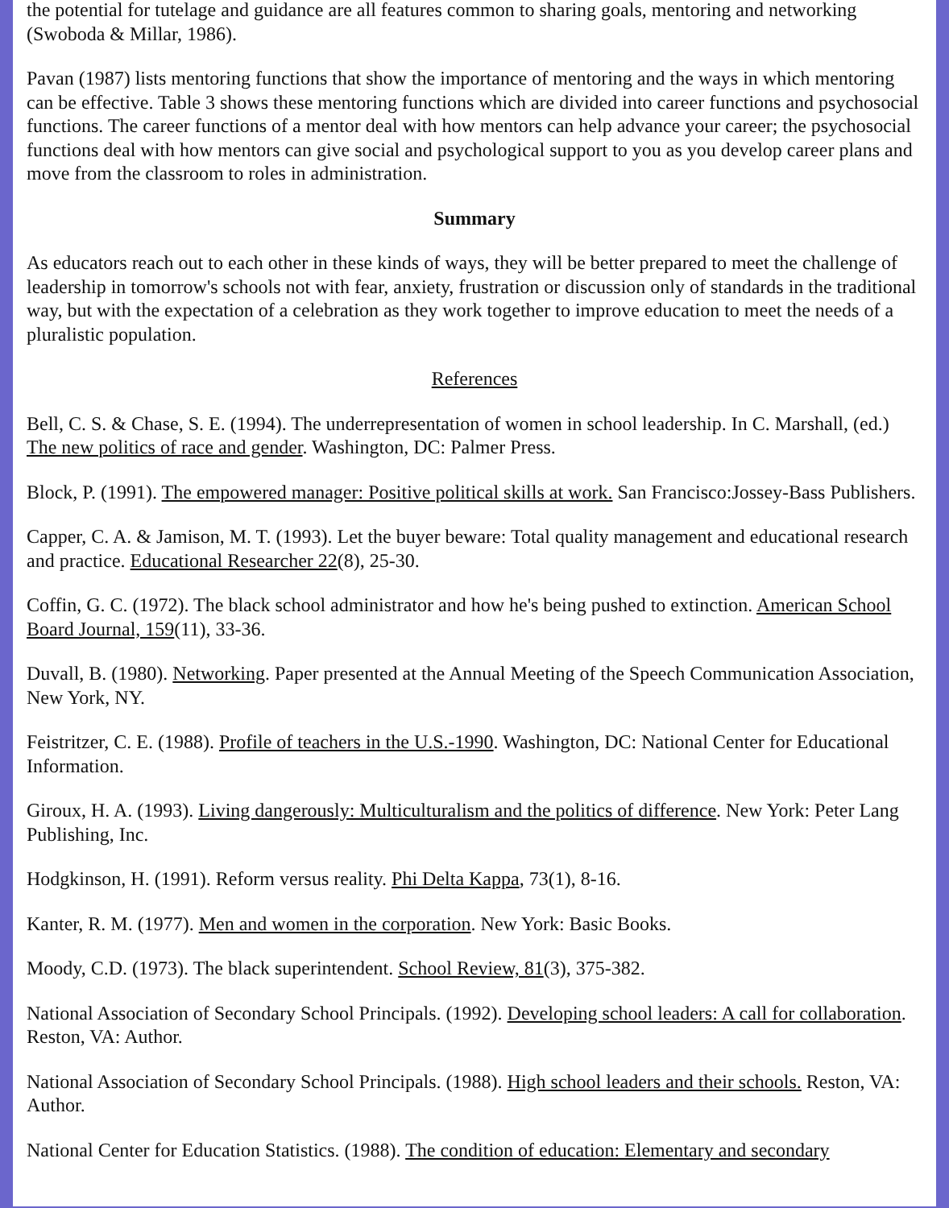the potential for tutelage and guidance are all features common to sharing goals, mentoring and networking (Swoboda & Millar, 1986).
Pavan (1987) lists mentoring functions that show the importance of mentoring and the ways in which mentoring can be effective. Table 3 shows these mentoring functions which are divided into career functions and psychosocial functions. The career functions of a mentor deal with how mentors can help advance your career; the psychosocial functions deal with how mentors can give social and psychological support to you as you develop career plans and move from the classroom to roles in administration.
Summary
As educators reach out to each other in these kinds of ways, they will be better prepared to meet the challenge of leadership in tomorrow's schools not with fear, anxiety, frustration or discussion only of standards in the traditional way, but with the expectation of a celebration as they work together to improve education to meet the needs of a pluralistic population.
References
Bell, C. S. & Chase, S. E. (1994). The underrepresentation of women in school leadership. In C. Marshall, (ed.) The new politics of race and gender. Washington, DC: Palmer Press.
Block, P. (1991). The empowered manager: Positive political skills at work. San Francisco:Jossey-Bass Publishers.
Capper, C. A. & Jamison, M. T. (1993). Let the buyer beware: Total quality management and educational research and practice. Educational Researcher 22(8), 25-30.
Coffin, G. C. (1972). The black school administrator and how he's being pushed to extinction. American School Board Journal, 159(11), 33-36.
Duvall, B. (1980). Networking. Paper presented at the Annual Meeting of the Speech Communication Association, New York, NY.
Feistritzer, C. E. (1988). Profile of teachers in the U.S.-1990. Washington, DC: National Center for Educational Information.
Giroux, H. A. (1993). Living dangerously: Multiculturalism and the politics of difference. New York: Peter Lang Publishing, Inc.
Hodgkinson, H. (1991). Reform versus reality. Phi Delta Kappa, 73(1), 8-16.
Kanter, R. M. (1977). Men and women in the corporation. New York: Basic Books.
Moody, C.D. (1973). The black superintendent. School Review, 81(3), 375-382.
National Association of Secondary School Principals. (1992). Developing school leaders: A call for collaboration. Reston, VA: Author.
National Association of Secondary School Principals. (1988). High school leaders and their schools. Reston, VA: Author.
National Center for Education Statistics. (1988). The condition of education: Elementary and secondary